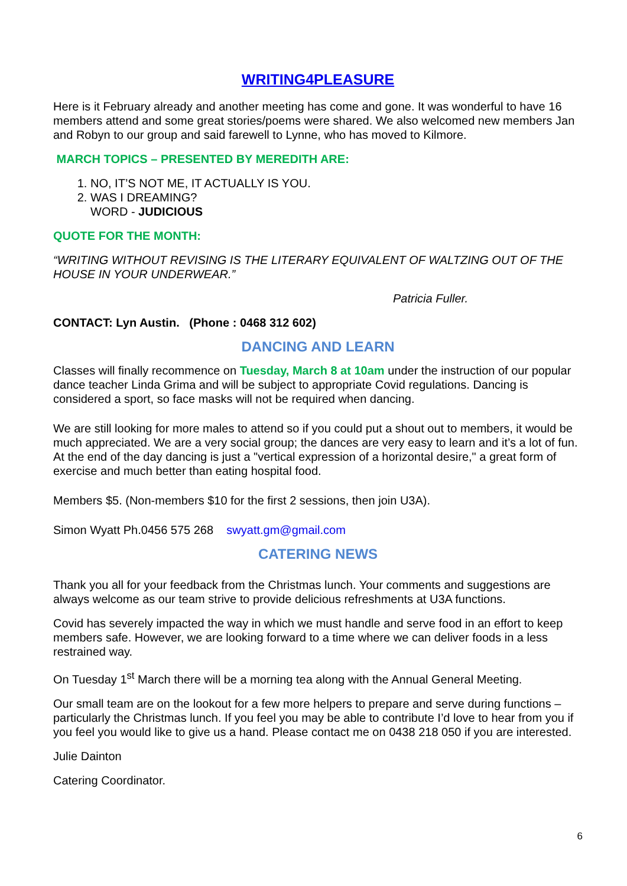WRITING4PLEASURE
Here is it February already and another meeting has come and gone. It was wonderful to have 16 members attend and some great stories/poems were shared. We also welcomed new members Jan and Robyn to our group and said farewell to Lynne, who has moved to Kilmore.
MARCH TOPICS – PRESENTED BY MEREDITH ARE:
1. NO, IT’S NOT ME, IT ACTUALLY IS YOU.
2. WAS I DREAMING?
WORD - JUDICIOUS
QUOTE FOR THE MONTH:
“WRITING WITHOUT REVISING IS THE LITERARY EQUIVALENT OF WALTZING OUT OF THE HOUSE IN YOUR UNDERWEAR.”
Patricia Fuller.
CONTACT: Lyn Austin. (Phone : 0468 312 602)
DANCING AND LEARN
Classes will finally recommence on Tuesday, March 8 at 10am under the instruction of our popular dance teacher Linda Grima and will be subject to appropriate Covid regulations. Dancing is considered a sport, so face masks will not be required when dancing.
We are still looking for more males to attend so if you could put a shout out to members, it would be much appreciated. We are a very social group; the dances are very easy to learn and it’s a lot of fun. At the end of the day dancing is just a "vertical expression of a horizontal desire," a great form of exercise and much better than eating hospital food.
Members $5. (Non-members $10 for the first 2 sessions, then join U3A).
Simon Wyatt Ph.0456 575 268 swyatt.gm@gmail.com
CATERING NEWS
Thank you all for your feedback from the Christmas lunch. Your comments and suggestions are always welcome as our team strive to provide delicious refreshments at U3A functions.
Covid has severely impacted the way in which we must handle and serve food in an effort to keep members safe. However, we are looking forward to a time where we can deliver foods in a less restrained way.
On Tuesday 1<sup>st</sup> March there will be a morning tea along with the Annual General Meeting.
Our small team are on the lookout for a few more helpers to prepare and serve during functions – particularly the Christmas lunch. If you feel you may be able to contribute I’d love to hear from you if you feel you would like to give us a hand. Please contact me on 0438 218 050 if you are interested.
Julie Dainton
Catering Coordinator.
6